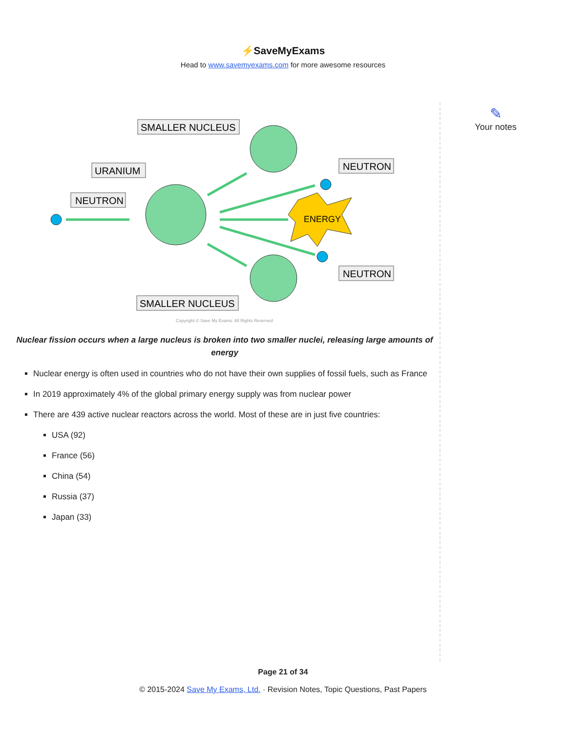⚡SaveMyExams
Head to www.savemyexams.com for more awesome resources
✎
Your notes
SMALLER NUCLEUS
URANIUM
NEUTRON
NEUTRON
NEUTRON
SMALLER NUCLEUS
ENERGY
Copyright © Save My Exams. All Rights Reserved
Nuclear fission occurs when a large nucleus is broken into two smaller nuclei, releasing large amounts of energy
Nuclear energy is often used in countries who do not have their own supplies of fossil fuels, such as France
In 2019 approximately 4% of the global primary energy supply was from nuclear power
There are 439 active nuclear reactors across the world. Most of these are in just five countries:
USA (92)
France (56)
China (54)
Russia (37)
Japan (33)
Page 21 of 34
© 2015-2024 Save My Exams, Ltd. · Revision Notes, Topic Questions, Past Papers